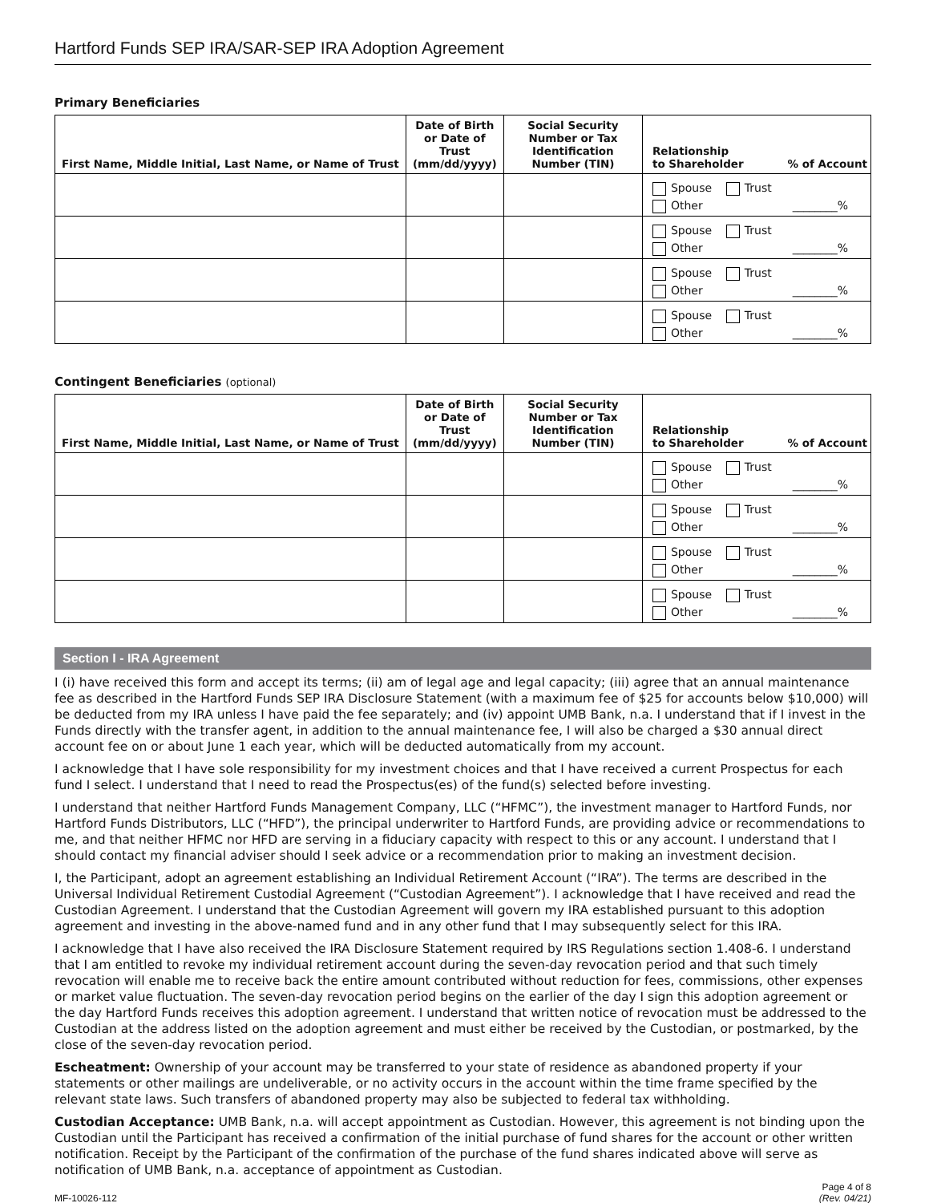Hartford Funds SEP IRA/SAR-SEP IRA Adoption Agreement
Primary Beneficiaries
| First Name, Middle Initial, Last Name, or Name of Trust | Date of Birth or Date of Trust (mm/dd/yyyy) | Social Security Number or Tax Identification Number (TIN) | Relationship to Shareholder % of Account |
| --- | --- | --- | --- |
| | | | Spouse Trust Other ________% |
| | | | Spouse Trust Other ________% |
| | | | Spouse Trust Other ________% |
| | | | Spouse Trust Other ________% |
Contingent Beneficiaries (optional)
| First Name, Middle Initial, Last Name, or Name of Trust | Date of Birth or Date of Trust (mm/dd/yyyy) | Social Security Number or Tax Identification Number (TIN) | Relationship to Shareholder % of Account |
| --- | --- | --- | --- |
| | | | Spouse Trust Other ________% |
| | | | Spouse Trust Other ________% |
| | | | Spouse Trust Other ________% |
| | | | Spouse Trust Other ________% |
Section I - IRA Agreement
I (i) have received this form and accept its terms; (ii) am of legal age and legal capacity; (iii) agree that an annual maintenance fee as described in the Hartford Funds SEP IRA Disclosure Statement (with a maximum fee of $25 for accounts below $10,000) will be deducted from my IRA unless I have paid the fee separately; and (iv) appoint UMB Bank, n.a. I understand that if I invest in the Funds directly with the transfer agent, in addition to the annual maintenance fee, I will also be charged a $30 annual direct account fee on or about June 1 each year, which will be deducted automatically from my account.
I acknowledge that I have sole responsibility for my investment choices and that I have received a current Prospectus for each fund I select. I understand that I need to read the Prospectus(es) of the fund(s) selected before investing.
I understand that neither Hartford Funds Management Company, LLC (“HFMC”), the investment manager to Hartford Funds, nor Hartford Funds Distributors, LLC (“HFD”), the principal underwriter to Hartford Funds, are providing advice or recommendations to me, and that neither HFMC nor HFD are serving in a fiduciary capacity with respect to this or any account. I understand that I should contact my financial adviser should I seek advice or a recommendation prior to making an investment decision.
I, the Participant, adopt an agreement establishing an Individual Retirement Account (“IRA”). The terms are described in the Universal Individual Retirement Custodial Agreement (“Custodian Agreement”). I acknowledge that I have received and read the Custodian Agreement. I understand that the Custodian Agreement will govern my IRA established pursuant to this adoption agreement and investing in the above-named fund and in any other fund that I may subsequently select for this IRA.
I acknowledge that I have also received the IRA Disclosure Statement required by IRS Regulations section 1.408-6. I understand that I am entitled to revoke my individual retirement account during the seven-day revocation period and that such timely revocation will enable me to receive back the entire amount contributed without reduction for fees, commissions, other expenses or market value fluctuation. The seven-day revocation period begins on the earlier of the day I sign this adoption agreement or the day Hartford Funds receives this adoption agreement. I understand that written notice of revocation must be addressed to the Custodian at the address listed on the adoption agreement and must either be received by the Custodian, or postmarked, by the close of the seven-day revocation period.
Escheatment: Ownership of your account may be transferred to your state of residence as abandoned property if your statements or other mailings are undeliverable, or no activity occurs in the account within the time frame specified by the relevant state laws. Such transfers of abandoned property may also be subjected to federal tax withholding.
Custodian Acceptance: UMB Bank, n.a. will accept appointment as Custodian. However, this agreement is not binding upon the Custodian until the Participant has received a confirmation of the initial purchase of fund shares for the account or other written notification. Receipt by the Participant of the confirmation of the purchase of the fund shares indicated above will serve as notification of UMB Bank, n.a. acceptance of appointment as Custodian.
MF-10026-112 Page 4 of 8
(Rev. 04/21)